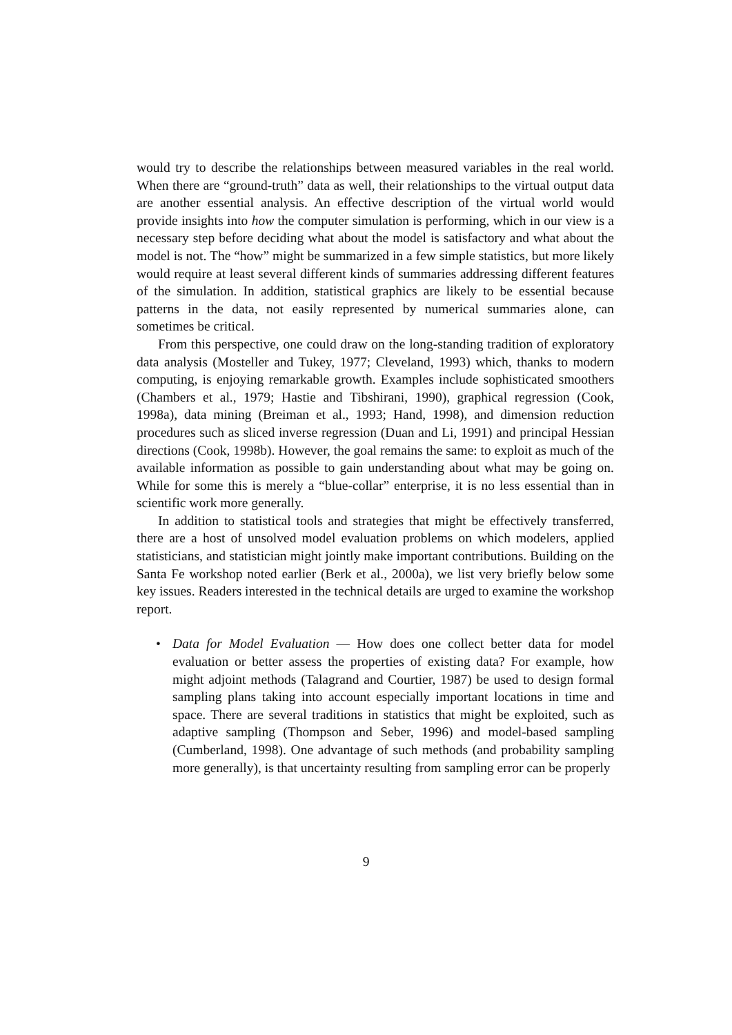would try to describe the relationships between measured variables in the real world. When there are “ground-truth” data as well, their relationships to the virtual output data are another essential analysis. An effective description of the virtual world would provide insights into how the computer simulation is performing, which in our view is a necessary step before deciding what about the model is satisfactory and what about the model is not. The “how” might be summarized in a few simple statistics, but more likely would require at least several different kinds of summaries addressing different features of the simulation. In addition, statistical graphics are likely to be essential because patterns in the data, not easily represented by numerical summaries alone, can sometimes be critical.
From this perspective, one could draw on the long-standing tradition of exploratory data analysis (Mosteller and Tukey, 1977; Cleveland, 1993) which, thanks to modern computing, is enjoying remarkable growth. Examples include sophisticated smoothers (Chambers et al., 1979; Hastie and Tibshirani, 1990), graphical regression (Cook, 1998a), data mining (Breiman et al., 1993; Hand, 1998), and dimension reduction procedures such as sliced inverse regression (Duan and Li, 1991) and principal Hessian directions (Cook, 1998b). However, the goal remains the same: to exploit as much of the available information as possible to gain understanding about what may be going on. While for some this is merely a “blue-collar” enterprise, it is no less essential than in scientific work more generally.
In addition to statistical tools and strategies that might be effectively transferred, there are a host of unsolved model evaluation problems on which modelers, applied statisticians, and statistician might jointly make important contributions. Building on the Santa Fe workshop noted earlier (Berk et al., 2000a), we list very briefly below some key issues. Readers interested in the technical details are urged to examine the workshop report.
• Data for Model Evaluation — How does one collect better data for model evaluation or better assess the properties of existing data? For example, how might adjoint methods (Talagrand and Courtier, 1987) be used to design formal sampling plans taking into account especially important locations in time and space. There are several traditions in statistics that might be exploited, such as adaptive sampling (Thompson and Seber, 1996) and model-based sampling (Cumberland, 1998). One advantage of such methods (and probability sampling more generally), is that uncertainty resulting from sampling error can be properly
9